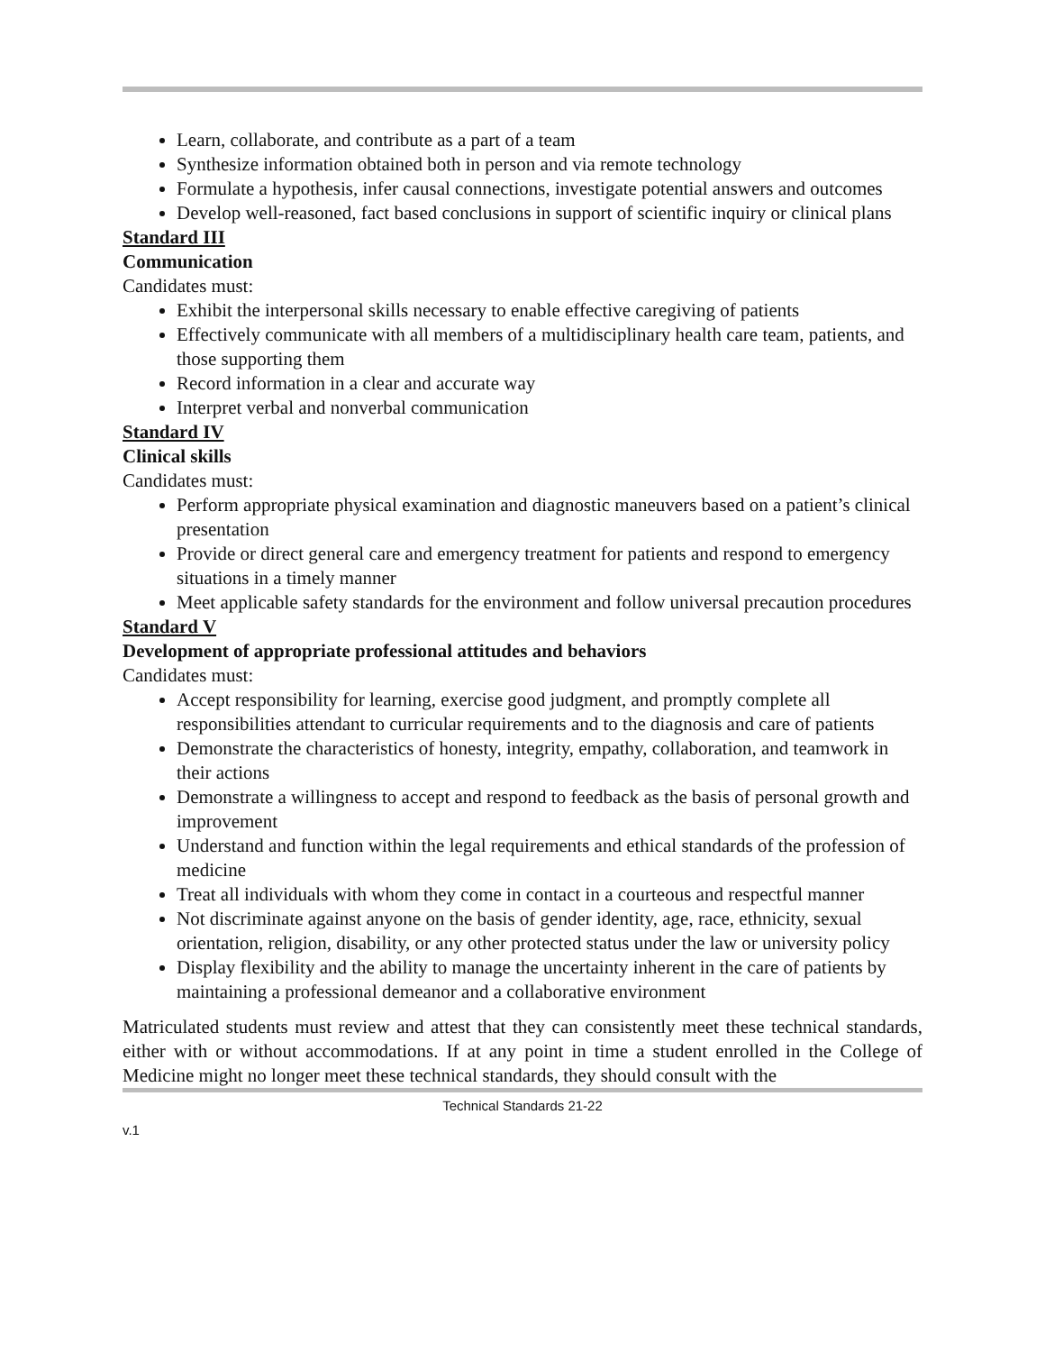Learn, collaborate, and contribute as a part of a team
Synthesize information obtained both in person and via remote technology
Formulate a hypothesis, infer causal connections, investigate potential answers and outcomes
Develop well-reasoned, fact based conclusions in support of scientific inquiry or clinical plans
Standard III
Communication
Candidates must:
Exhibit the interpersonal skills necessary to enable effective caregiving of patients
Effectively communicate with all members of a multidisciplinary health care team, patients, and those supporting them
Record information in a clear and accurate way
Interpret verbal and nonverbal communication
Standard IV
Clinical skills
Candidates must:
Perform appropriate physical examination and diagnostic maneuvers based on a patient’s clinical presentation
Provide or direct general care and emergency treatment for patients and respond to emergency situations in a timely manner
Meet applicable safety standards for the environment and follow universal precaution procedures
Standard V
Development of appropriate professional attitudes and behaviors
Candidates must:
Accept responsibility for learning, exercise good judgment, and promptly complete all responsibilities attendant to curricular requirements and to the diagnosis and care of patients
Demonstrate the characteristics of honesty, integrity, empathy, collaboration, and teamwork in their actions
Demonstrate a willingness to accept and respond to feedback as the basis of personal growth and improvement
Understand and function within the legal requirements and ethical standards of the profession of medicine
Treat all individuals with whom they come in contact in a courteous and respectful manner
Not discriminate against anyone on the basis of gender identity, age, race, ethnicity, sexual orientation, religion, disability, or any other protected status under the law or university policy
Display flexibility and the ability to manage the uncertainty inherent in the care of patients by maintaining a professional demeanor and a collaborative environment
Matriculated students must review and attest that they can consistently meet these technical standards, either with or without accommodations. If at any point in time a student enrolled in the College of Medicine might no longer meet these technical standards, they should consult with the
Technical Standards 21-22
v.1